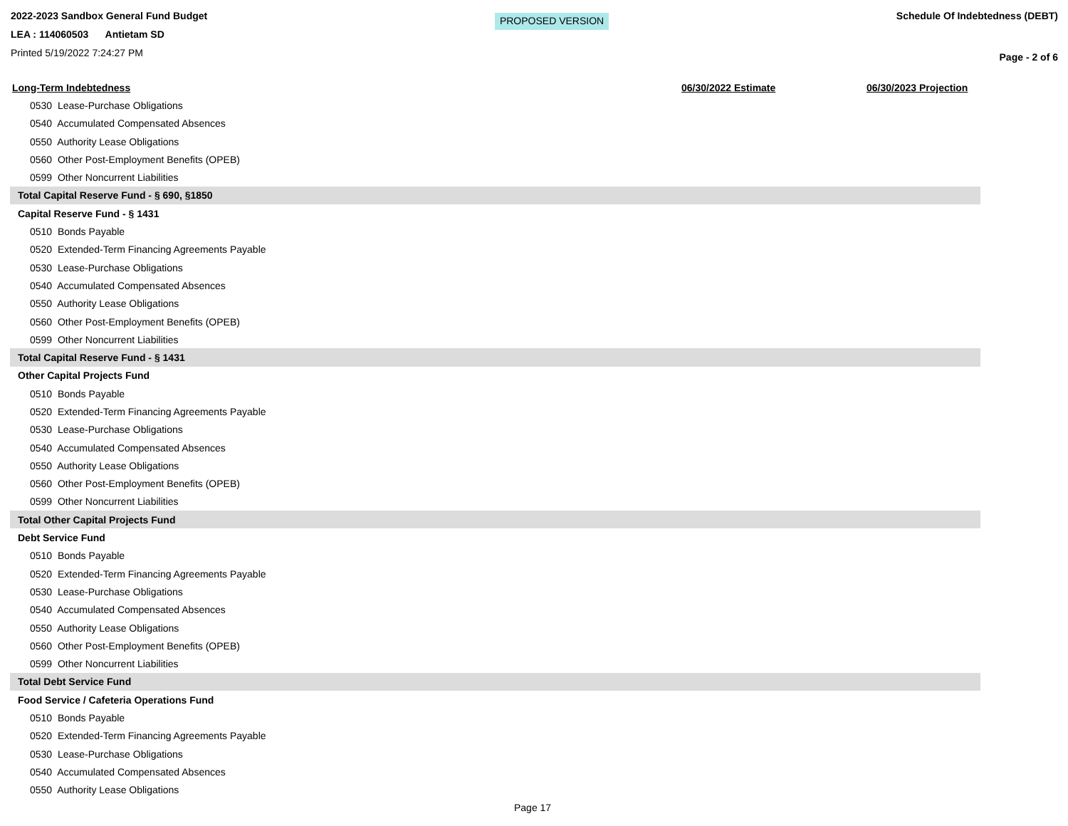2022-2023 Sandbox General Fund Budget
LEA : 114060503 Antietam SD
Printed 5/19/2022 7:24:27 PM
PROPOSED VERSION
Schedule Of Indebtedness (DEBT)
Page - 2 of 6
| Long-Term Indebtedness | 06/30/2022 Estimate | 06/30/2023 Projection |
| --- | --- | --- |
| 0530 Lease-Purchase Obligations | | |
| 0540 Accumulated Compensated Absences | | |
| 0550 Authority Lease Obligations | | |
| 0560 Other Post-Employment Benefits (OPEB) | | |
| 0599 Other Noncurrent Liabilities | | |
| Total Capital Reserve Fund - § 690, §1850 | | |
| Capital Reserve Fund - § 1431 | | |
| 0510 Bonds Payable | | |
| 0520 Extended-Term Financing Agreements Payable | | |
| 0530 Lease-Purchase Obligations | | |
| 0540 Accumulated Compensated Absences | | |
| 0550 Authority Lease Obligations | | |
| 0560 Other Post-Employment Benefits (OPEB) | | |
| 0599 Other Noncurrent Liabilities | | |
| Total Capital Reserve Fund - § 1431 | | |
| Other Capital Projects Fund | | |
| 0510 Bonds Payable | | |
| 0520 Extended-Term Financing Agreements Payable | | |
| 0530 Lease-Purchase Obligations | | |
| 0540 Accumulated Compensated Absences | | |
| 0550 Authority Lease Obligations | | |
| 0560 Other Post-Employment Benefits (OPEB) | | |
| 0599 Other Noncurrent Liabilities | | |
| Total Other Capital Projects Fund | | |
| Debt Service Fund | | |
| 0510 Bonds Payable | | |
| 0520 Extended-Term Financing Agreements Payable | | |
| 0530 Lease-Purchase Obligations | | |
| 0540 Accumulated Compensated Absences | | |
| 0550 Authority Lease Obligations | | |
| 0560 Other Post-Employment Benefits (OPEB) | | |
| 0599 Other Noncurrent Liabilities | | |
| Total Debt Service Fund | | |
| Food Service / Cafeteria Operations Fund | | |
| 0510 Bonds Payable | | |
| 0520 Extended-Term Financing Agreements Payable | | |
| 0530 Lease-Purchase Obligations | | |
| 0540 Accumulated Compensated Absences | | |
| 0550 Authority Lease Obligations | | |
Page 17